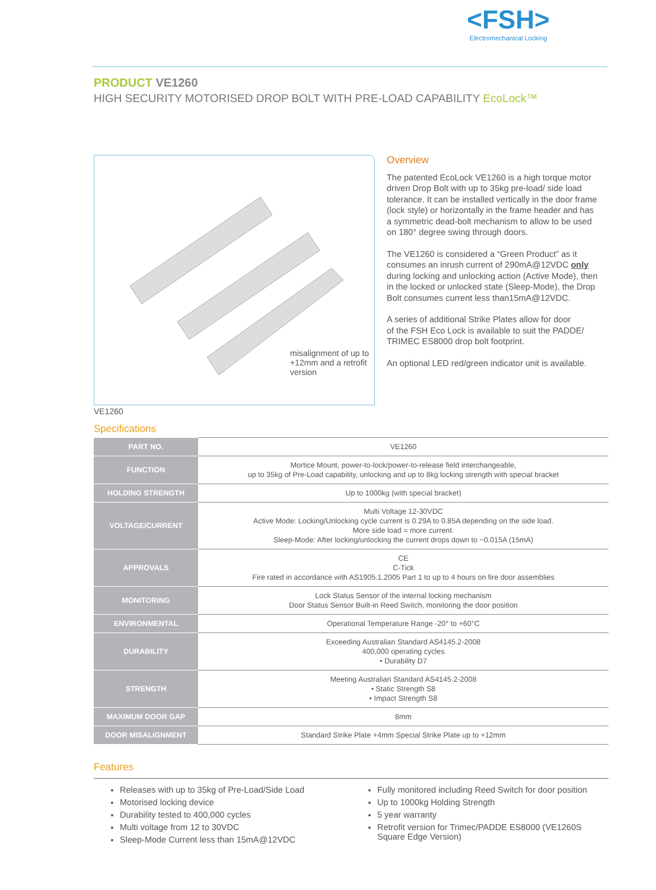<FSH>
Electromechanical Locking
PRODUCT VE1260
HIGH SECURITY MOTORISED DROP BOLT WITH PRE-LOAD CAPABILITY EcoLock™
misalignment of up to +12mm and a retrofit version
Overview
The patented EcoLock VE1260 is a high torque motor driven Drop Bolt with up to 35kg pre-load/ side load tolerance. It can be installed vertically in the door frame (lock style) or horizontally in the frame header and has a symmetric dead-bolt mechanism to allow to be used on 180° degree swing through doors.
The VE1260 is considered a “Green Product” as it consumes an inrush current of 290mA@12VDC only during locking and unlocking action (Active Mode), then in the locked or unlocked state (Sleep-Mode), the Drop Bolt consumes current less than15mA@12VDC.
A series of additional Strike Plates allow for door
of the FSH Eco Lock is available to suit the PADDE/ TRIMEC ES8000 drop bolt footprint.
An optional LED red/green indicator unit is available.
VE1260
Specifications
| PART NO. | VE1260 |
| FUNCTION | Mortice Mount, power-to-lock/power-to-release field interchangeable, up to 35kg of Pre-Load capability, unlocking and up to 8kg locking strength with special bracket |
| HOLDING STRENGTH | Up to 1000kg (with special bracket) |
| VOLTAGE/CURRENT | Multi Voltage 12-30VDC Active Mode: Locking/Unlocking cycle current is 0.29A to 0.85A depending on the side load. More side load = more current. Sleep-Mode: After locking/unlocking the current drops down to ~0.015A (15mA) |
| APPROVALS | CE C-Tick Fire rated in accordance with AS1905.1.2005 Part 1 to up to 4 hours on fire door assemblies |
| MONITORING | Lock Status Sensor of the internal locking mechanism Door Status Sensor Built-in Reed Switch, monitoring the door position |
| ENVIRONMENTAL | Operational Temperature Range -20° to +60°C |
| DURABILITY | Exceeding Australian Standard AS4145.2-2008 400,000 operating cycles • Durability D7 |
| STRENGTH | Meeting Australian Standard AS4145.2-2008 • Static Strength S8 • Impact Strength S8 |
| MAXIMUM DOOR GAP | 8mm |
| DOOR MISALIGNMENT | Standard Strike Plate +4mm Special Strike Plate up to +12mm |
Features
Releases with up to 35kg of Pre-Load/Side Load
Motorised locking device
Durability tested to 400,000 cycles
Multi voltage from 12 to 30VDC
Sleep-Mode Current less than 15mA@12VDC
Fully monitored including Reed Switch for door position
Up to 1000kg Holding Strength
5 year warranty
Retrofit version for Trimec/PADDE ES8000 (VE1260S Square Edge Version)